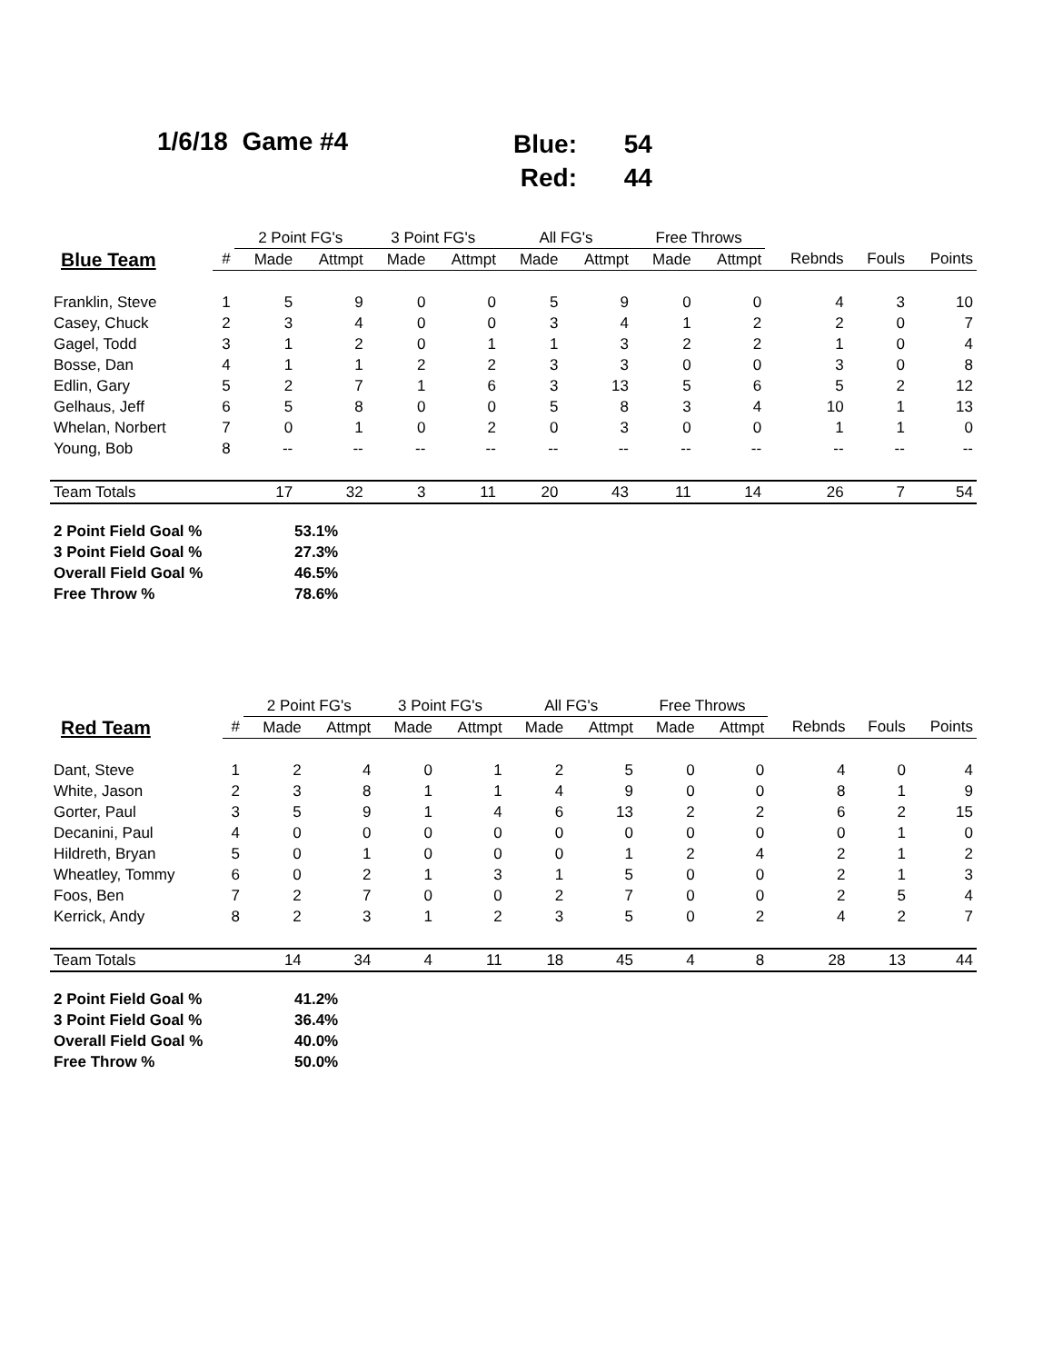1/6/18 Game #4
Blue: 54
Red: 44
| | | 2 Point FG's | | 3 Point FG's | | All FG's | | Free Throws | | | | |
| --- | --- | --- | --- | --- | --- | --- | --- | --- | --- | --- | --- | --- |
| Blue Team | # | Made | Attmpt | Made | Attmpt | Made | Attmpt | Made | Attmpt | Rebnds | Fouls | Points |
| Franklin, Steve | 1 | 5 | 9 | 0 | 0 | 5 | 9 | 0 | 0 | 4 | 3 | 10 |
| Casey, Chuck | 2 | 3 | 4 | 0 | 0 | 3 | 4 | 1 | 2 | 2 | 0 | 7 |
| Gagel, Todd | 3 | 1 | 2 | 0 | 1 | 1 | 3 | 2 | 2 | 1 | 0 | 4 |
| Bosse, Dan | 4 | 1 | 1 | 2 | 2 | 3 | 3 | 0 | 0 | 3 | 0 | 8 |
| Edlin, Gary | 5 | 2 | 7 | 1 | 6 | 3 | 13 | 5 | 6 | 5 | 2 | 12 |
| Gelhaus, Jeff | 6 | 5 | 8 | 0 | 0 | 5 | 8 | 3 | 4 | 10 | 1 | 13 |
| Whelan, Norbert | 7 | 0 | 1 | 0 | 2 | 0 | 3 | 0 | 0 | 1 | 1 | 0 |
| Young, Bob | 8 | -- | -- | -- | -- | -- | -- | -- | -- | -- | -- | -- |
| Team Totals | | 17 | 32 | 3 | 11 | 20 | 43 | 11 | 14 | 26 | 7 | 54 |
| 2 Point Field Goal % | 53.1% |
| 3 Point Field Goal % | 27.3% |
| Overall Field Goal % | 46.5% |
| Free Throw % | 78.6% |
| | | 2 Point FG's | | 3 Point FG's | | All FG's | | Free Throws | | | | |
| --- | --- | --- | --- | --- | --- | --- | --- | --- | --- | --- | --- | --- |
| Red Team | # | Made | Attmpt | Made | Attmpt | Made | Attmpt | Made | Attmpt | Rebnds | Fouls | Points |
| Dant, Steve | 1 | 2 | 4 | 0 | 1 | 2 | 5 | 0 | 0 | 4 | 0 | 4 |
| White, Jason | 2 | 3 | 8 | 1 | 1 | 4 | 9 | 0 | 0 | 8 | 1 | 9 |
| Gorter, Paul | 3 | 5 | 9 | 1 | 4 | 6 | 13 | 2 | 2 | 6 | 2 | 15 |
| Decanini, Paul | 4 | 0 | 0 | 0 | 0 | 0 | 0 | 0 | 0 | 0 | 1 | 0 |
| Hildreth, Bryan | 5 | 0 | 1 | 0 | 0 | 0 | 1 | 2 | 4 | 2 | 1 | 2 |
| Wheatley, Tommy | 6 | 0 | 2 | 1 | 3 | 1 | 5 | 0 | 0 | 2 | 1 | 3 |
| Foos, Ben | 7 | 2 | 7 | 0 | 0 | 2 | 7 | 0 | 0 | 2 | 5 | 4 |
| Kerrick, Andy | 8 | 2 | 3 | 1 | 2 | 3 | 5 | 0 | 2 | 4 | 2 | 7 |
| Team Totals | | 14 | 34 | 4 | 11 | 18 | 45 | 4 | 8 | 28 | 13 | 44 |
| 2 Point Field Goal % | 41.2% |
| 3 Point Field Goal % | 36.4% |
| Overall Field Goal % | 40.0% |
| Free Throw % | 50.0% |